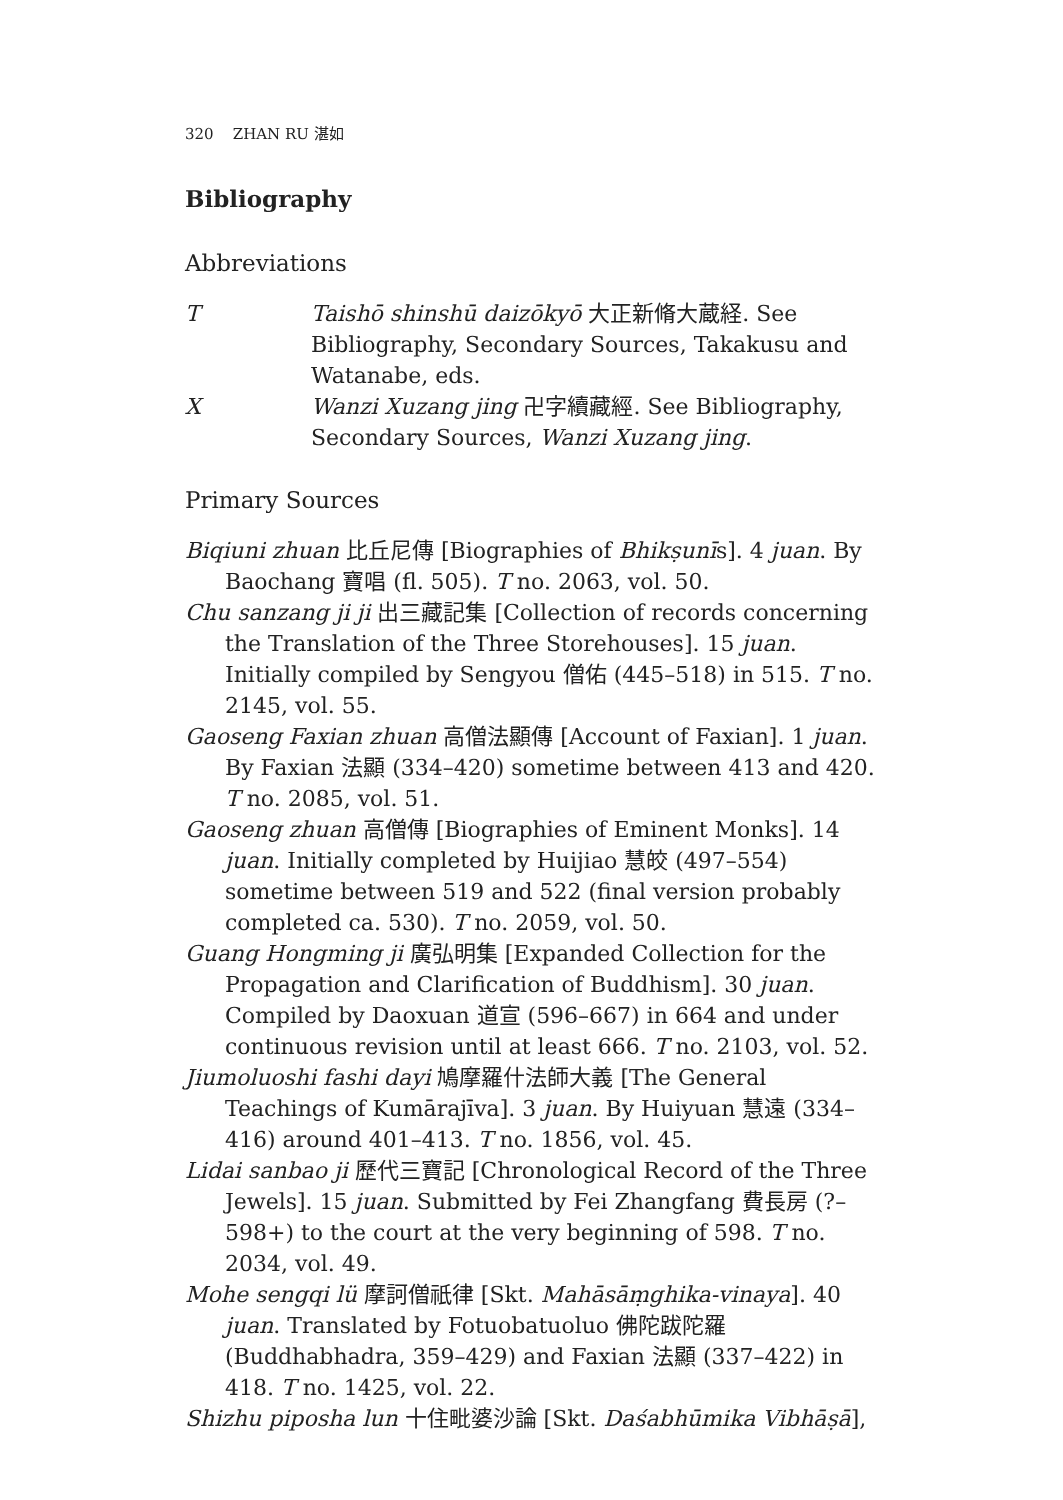320 ZHAN RU 湛如
Bibliography
Abbreviations
T
Taishō shinshū daizōkyō 大正新脩大蔵経. See Bibliography, Secondary Sources, Takakusu and Watanabe, eds.
X
Wanzi Xuzang jing 卍字續藏經. See Bibliography, Secondary Sources, Wanzi Xuzang jing.
Primary Sources
Biqiuni zhuan 比丘尼傳 [Biographies of Bhikṣunīs]. 4 juan. By Baochang 寶唱 (fl. 505). T no. 2063, vol. 50.
Chu sanzang ji ji 出三藏記集 [Collection of records concerning the Translation of the Three Storehouses]. 15 juan. Initially compiled by Sengyou 僧佑 (445–518) in 515. T no. 2145, vol. 55.
Gaoseng Faxian zhuan 高僧法顯傳 [Account of Faxian]. 1 juan. By Faxian 法顯 (334–420) sometime between 413 and 420. T no. 2085, vol. 51.
Gaoseng zhuan 高僧傳 [Biographies of Eminent Monks]. 14 juan. Initially completed by Huijiao 慧皎 (497–554) sometime between 519 and 522 (final version probably completed ca. 530). T no. 2059, vol. 50.
Guang Hongming ji 廣弘明集 [Expanded Collection for the Propagation and Clarification of Buddhism]. 30 juan. Compiled by Daoxuan 道宣 (596–667) in 664 and under continuous revision until at least 666. T no. 2103, vol. 52.
Jiumoluoshi fashi dayi 鳩摩羅什法師大義 [The General Teachings of Kumārajīva]. 3 juan. By Huiyuan 慧遠 (334–416) around 401–413. T no. 1856, vol. 45.
Lidai sanbao ji 歷代三寶記 [Chronological Record of the Three Jewels]. 15 juan. Submitted by Fei Zhangfang 費長房 (?–598+) to the court at the very beginning of 598. T no. 2034, vol. 49.
Mohe sengqi lü 摩訶僧祇律 [Skt. Mahāsāṃghika-vinaya]. 40 juan. Translated by Fotuobatuoluo 佛陀跋陀羅 (Buddhabhadra, 359–429) and Faxian 法顯 (337–422) in 418. T no. 1425, vol. 22.
Shizhu piposha lun 十住毗婆沙論 [Skt. Daśabhūmika Vibhāṣā],